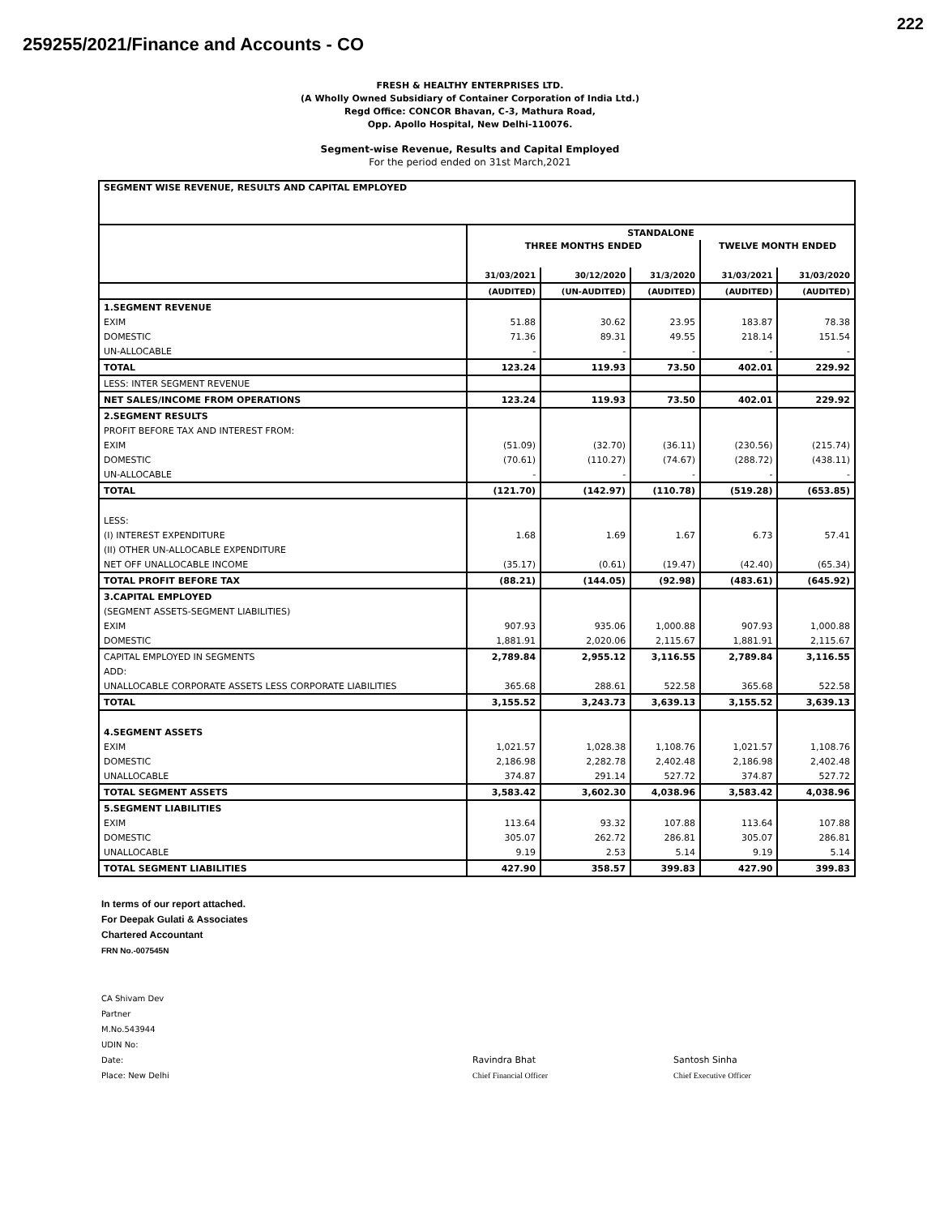222
259255/2021/Finance and Accounts - CO
FRESH & HEALTHY ENTERPRISES LTD.
(A Wholly Owned Subsidiary of Container Corporation of India Ltd.)
Regd Office: CONCOR Bhavan, C-3, Mathura Road,
Opp. Apollo Hospital, New Delhi-110076.
Segment-wise Revenue, Results and Capital Employed
For the period ended on 31st March,2021
| SEGMENT WISE REVENUE, RESULTS AND CAPITAL EMPLOYED | | | | | |
| | STANDALONE | | | | |
| | THREE MONTHS ENDED | | | TWELVE MONTH ENDED | |
| | 31/03/2021 | 30/12/2020 | 31/3/2020 | 31/03/2021 | 31/03/2020 |
| | (AUDITED) | (UN-AUDITED) | (AUDITED) | (AUDITED) | (AUDITED) |
| 1.SEGMENT REVENUE | | | | | |
| EXIM | 51.88 | 30.62 | 23.95 | 183.87 | 78.38 |
| DOMESTIC | 71.36 | 89.31 | 49.55 | 218.14 | 151.54 |
| UN-ALLOCABLE | - | - | - | - | - |
| TOTAL | 123.24 | 119.93 | 73.50 | 402.01 | 229.92 |
| LESS: INTER SEGMENT REVENUE | | | | | |
| NET SALES/INCOME FROM OPERATIONS | 123.24 | 119.93 | 73.50 | 402.01 | 229.92 |
| 2.SEGMENT RESULTS | | | | | |
| PROFIT BEFORE TAX AND INTEREST FROM: | | | | | |
| EXIM | (51.09) | (32.70) | (36.11) | (230.56) | (215.74) |
| DOMESTIC | (70.61) | (110.27) | (74.67) | (288.72) | (438.11) |
| UN-ALLOCABLE | - | - | - | - | - |
| TOTAL | (121.70) | (142.97) | (110.78) | (519.28) | (653.85) |
| LESS: | | | | | |
| (I) INTEREST EXPENDITURE | 1.68 | 1.69 | 1.67 | 6.73 | 57.41 |
| (II) OTHER UN-ALLOCABLE EXPENDITURE | | | | | |
| NET OFF UNALLOCABLE INCOME | (35.17) | (0.61) | (19.47) | (42.40) | (65.34) |
| TOTAL PROFIT BEFORE TAX | (88.21) | (144.05) | (92.98) | (483.61) | (645.92) |
| 3.CAPITAL EMPLOYED | | | | | |
| (SEGMENT ASSETS-SEGMENT LIABILITIES) | | | | | |
| EXIM | 907.93 | 935.06 | 1,000.88 | 907.93 | 1,000.88 |
| DOMESTIC | 1,881.91 | 2,020.06 | 2,115.67 | 1,881.91 | 2,115.67 |
| CAPITAL EMPLOYED IN SEGMENTS | 2,789.84 | 2,955.12 | 3,116.55 | 2,789.84 | 3,116.55 |
| ADD: | | | | | |
| UNALLOCABLE CORPORATE ASSETS LESS CORPORATE LIABILITIES | 365.68 | 288.61 | 522.58 | 365.68 | 522.58 |
| TOTAL | 3,155.52 | 3,243.73 | 3,639.13 | 3,155.52 | 3,639.13 |
| 4.SEGMENT ASSETS | | | | | |
| EXIM | 1,021.57 | 1,028.38 | 1,108.76 | 1,021.57 | 1,108.76 |
| DOMESTIC | 2,186.98 | 2,282.78 | 2,402.48 | 2,186.98 | 2,402.48 |
| UNALLOCABLE | 374.87 | 291.14 | 527.72 | 374.87 | 527.72 |
| TOTAL SEGMENT ASSETS | 3,583.42 | 3,602.30 | 4,038.96 | 3,583.42 | 4,038.96 |
| 5.SEGMENT LIABILITIES | | | | | |
| EXIM | 113.64 | 93.32 | 107.88 | 113.64 | 107.88 |
| DOMESTIC | 305.07 | 262.72 | 286.81 | 305.07 | 286.81 |
| UNALLOCABLE | 9.19 | 2.53 | 5.14 | 9.19 | 5.14 |
| TOTAL SEGMENT LIABILITIES | 427.90 | 358.57 | 399.83 | 427.90 | 399.83 |
In terms of our report attached.
For Deepak Gulati & Associates
Chartered Accountant
FRN No.-007545N
CA Shivam Dev
Partner
M.No.543944
UDIN No:
Date:
Place: New Delhi
Ravindra Bhat
Chief Financial Officer
Santosh Sinha
Chief Executive Officer